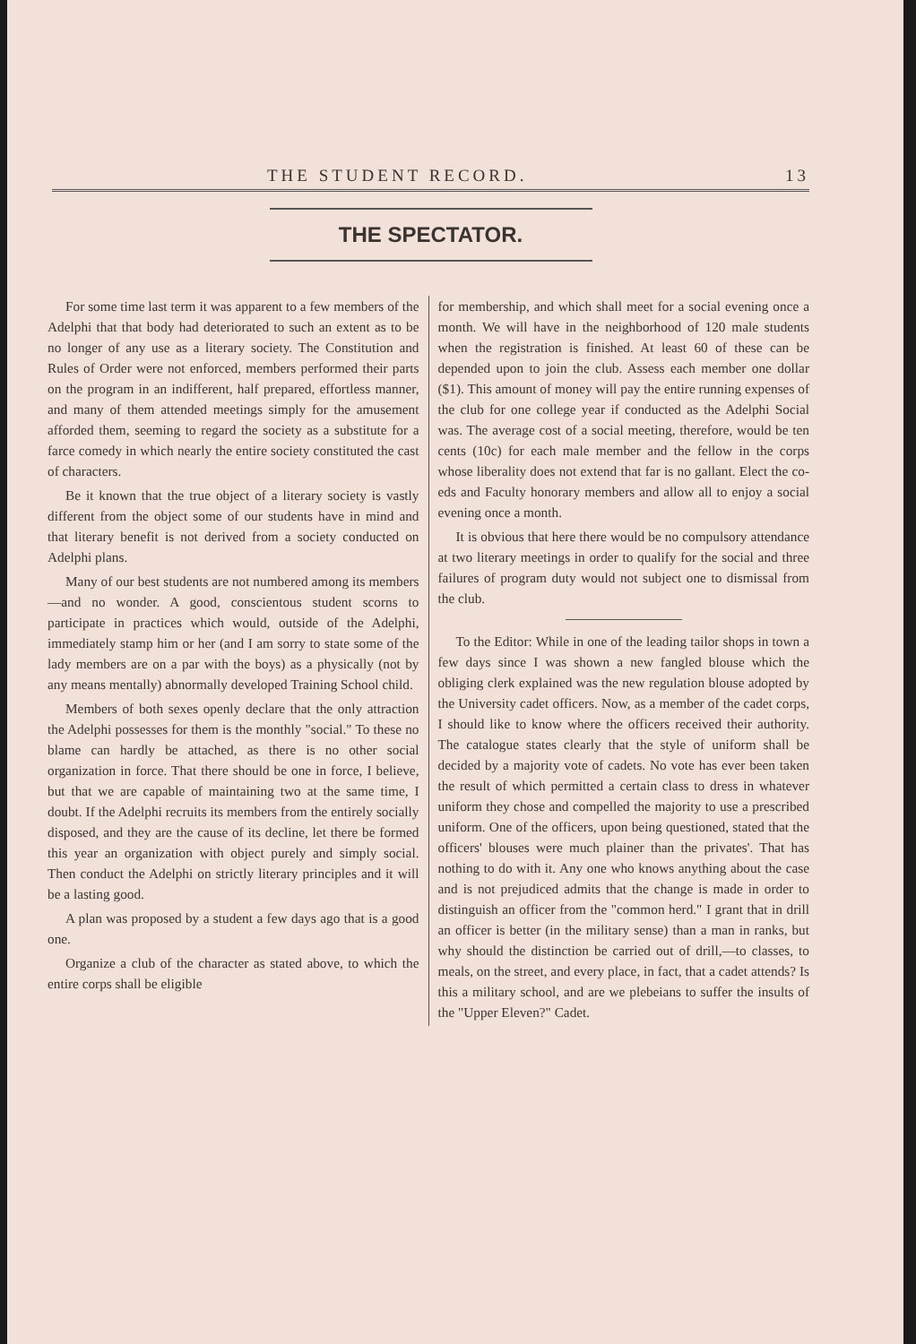THE STUDENT RECORD. 13
THE SPECTATOR.
For some time last term it was apparent to a few members of the Adelphi that that body had deteriorated to such an extent as to be no longer of any use as a literary society. The Constitution and Rules of Order were not enforced, members performed their parts on the program in an indifferent, half prepared, effortless manner, and many of them attended meetings simply for the amusement afforded them, seeming to regard the society as a substitute for a farce comedy in which nearly the entire society constituted the cast of characters.
Be it known that the true object of a literary society is vastly different from the object some of our students have in mind and that literary benefit is not derived from a society conducted on Adelphi plans.
Many of our best students are not numbered among its members—and no wonder. A good, conscientous student scorns to participate in practices which would, outside of the Adelphi, immediately stamp him or her (and I am sorry to state some of the lady members are on a par with the boys) as a physically (not by any means mentally) abnormally developed Training School child.
Members of both sexes openly declare that the only attraction the Adelphi possesses for them is the monthly "social." To these no blame can hardly be attached, as there is no other social organization in force. That there should be one in force, I believe, but that we are capable of maintaining two at the same time, I doubt. If the Adelphi recruits its members from the entirely socially disposed, and they are the cause of its decline, let there be formed this year an organization with object purely and simply social. Then conduct the Adelphi on strictly literary principles and it will be a lasting good.
A plan was proposed by a student a few days ago that is a good one.
Organize a club of the character as stated above, to which the entire corps shall be eligible
for membership, and which shall meet for a social evening once a month. We will have in the neighborhood of 120 male students when the registration is finished. At least 60 of these can be depended upon to join the club. Assess each member one dollar ($1). This amount of money will pay the entire running expenses of the club for one college year if conducted as the Adelphi Social was. The average cost of a social meeting, therefore, would be ten cents (10c) for each male member and the fellow in the corps whose liberality does not extend that far is no gallant. Elect the co-eds and Faculty honorary members and allow all to enjoy a social evening once a month.
It is obvious that here there would be no compulsory attendance at two literary meetings in order to qualify for the social and three failures of program duty would not subject one to dismissal from the club.
To the Editor: While in one of the leading tailor shops in town a few days since I was shown a new fangled blouse which the obliging clerk explained was the new regulation blouse adopted by the University cadet officers. Now, as a member of the cadet corps, I should like to know where the officers received their authority. The catalogue states clearly that the style of uniform shall be decided by a majority vote of cadets. No vote has ever been taken the result of which permitted a certain class to dress in whatever uniform they chose and compelled the majority to use a prescribed uniform. One of the officers, upon being questioned, stated that the officers' blouses were much plainer than the privates'. That has nothing to do with it. Any one who knows anything about the case and is not prejudiced admits that the change is made in order to distinguish an officer from the "common herd." I grant that in drill an officer is better (in the military sense) than a man in ranks, but why should the distinction be carried out of drill,—to classes, to meals, on the street, and every place, in fact, that a cadet attends? Is this a military school, and are we plebeians to suffer the insults of the "Upper Eleven?" Cadet.